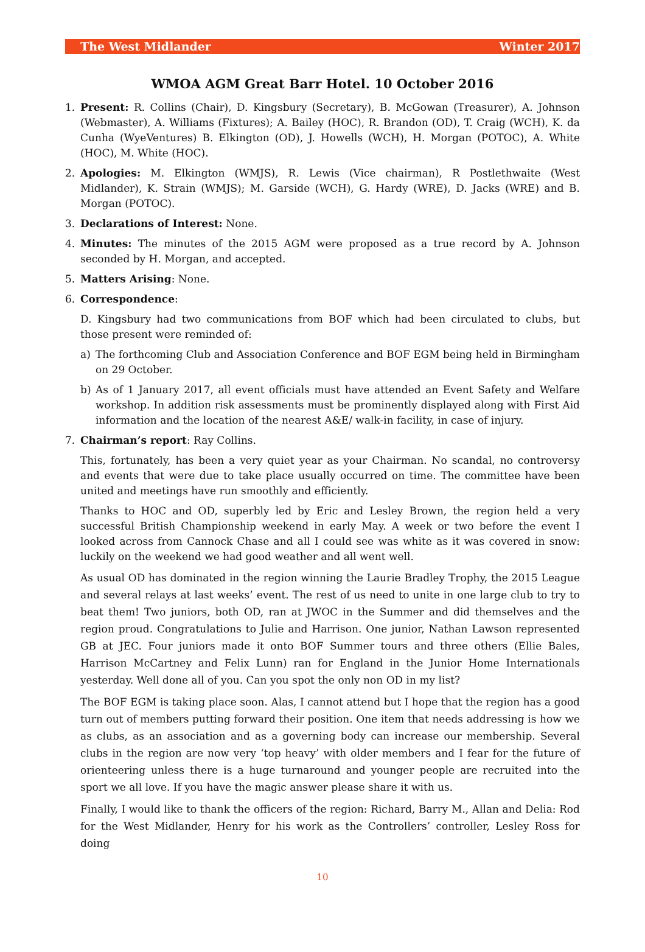The West Midlander Winter 2017
WMOA AGM Great Barr Hotel. 10 October 2016
1. Present: R. Collins (Chair), D. Kingsbury (Secretary), B. McGowan (Treasurer), A. Johnson (Webmaster), A. Williams (Fixtures); A. Bailey (HOC), R. Brandon (OD), T. Craig (WCH), K. da Cunha (WyeVentures) B. Elkington (OD), J. Howells (WCH), H. Morgan (POTOC), A. White (HOC), M. White (HOC).
2. Apologies: M. Elkington (WMJS), R. Lewis (Vice chairman), R Postlethwaite (West Midlander), K. Strain (WMJS); M. Garside (WCH), G. Hardy (WRE), D. Jacks (WRE) and B. Morgan (POTOC).
3. Declarations of Interest: None.
4. Minutes: The minutes of the 2015 AGM were proposed as a true record by A. Johnson seconded by H. Morgan, and accepted.
5. Matters Arising: None.
6. Correspondence:
D. Kingsbury had two communications from BOF which had been circulated to clubs, but those present were reminded of:
a) The forthcoming Club and Association Conference and BOF EGM being held in Birmingham on 29 October.
b) As of 1 January 2017, all event officials must have attended an Event Safety and Welfare workshop. In addition risk assessments must be prominently displayed along with First Aid information and the location of the nearest A&E/ walk-in facility, in case of injury.
7. Chairman’s report: Ray Collins.
This, fortunately, has been a very quiet year as your Chairman. No scandal, no controversy and events that were due to take place usually occurred on time. The committee have been united and meetings have run smoothly and efficiently.
Thanks to HOC and OD, superbly led by Eric and Lesley Brown, the region held a very successful British Championship weekend in early May. A week or two before the event I looked across from Cannock Chase and all I could see was white as it was covered in snow: luckily on the weekend we had good weather and all went well.
As usual OD has dominated in the region winning the Laurie Bradley Trophy, the 2015 League and several relays at last weeks’ event. The rest of us need to unite in one large club to try to beat them! Two juniors, both OD, ran at JWOC in the Summer and did themselves and the region proud. Congratulations to Julie and Harrison. One junior, Nathan Lawson represented GB at JEC. Four juniors made it onto BOF Summer tours and three others (Ellie Bales, Harrison McCartney and Felix Lunn) ran for England in the Junior Home Internationals yesterday. Well done all of you. Can you spot the only non OD in my list?
The BOF EGM is taking place soon. Alas, I cannot attend but I hope that the region has a good turn out of members putting forward their position. One item that needs addressing is how we as clubs, as an association and as a governing body can increase our membership. Several clubs in the region are now very ‘top heavy’ with older members and I fear for the future of orienteering unless there is a huge turnaround and younger people are recruited into the sport we all love. If you have the magic answer please share it with us.
Finally, I would like to thank the officers of the region: Richard, Barry M., Allan and Delia: Rod for the West Midlander, Henry for his work as the Controllers’ controller, Lesley Ross for doing
10